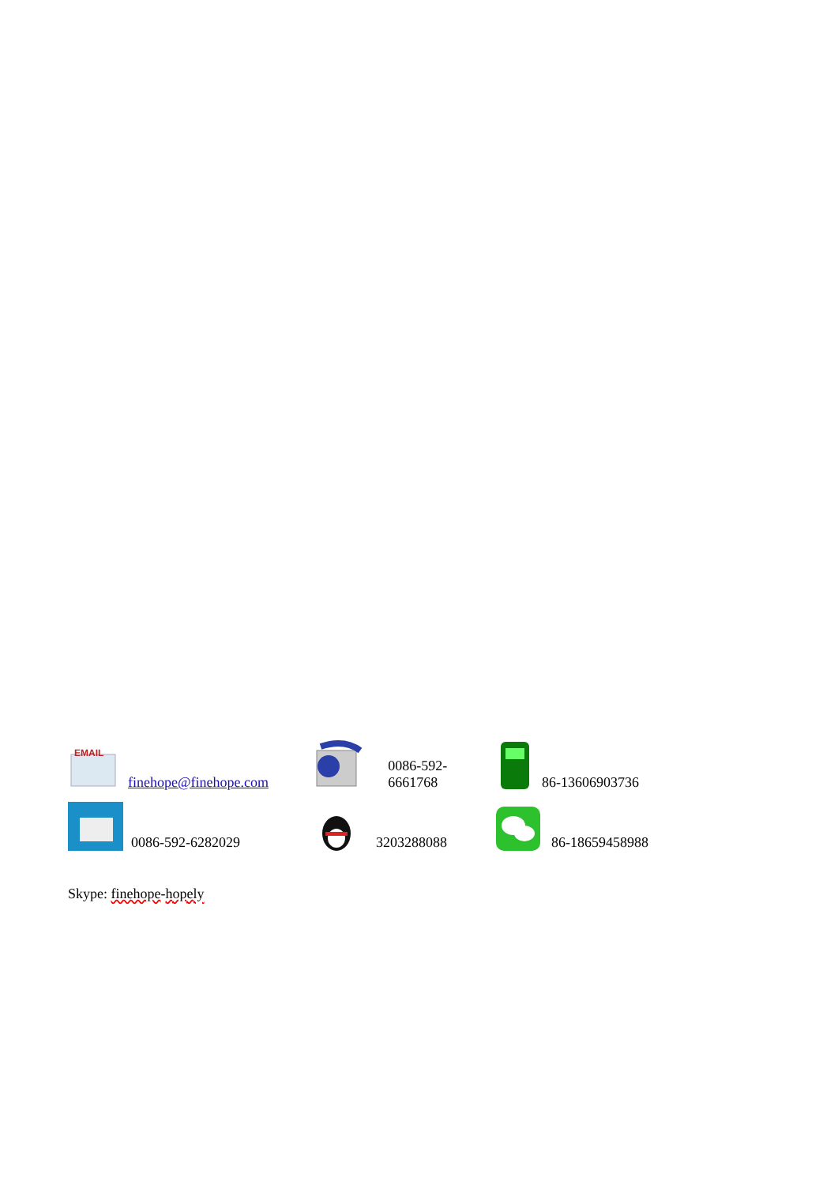EMAIL
finehope@finehope.com
0086-592-6661768
86-13606903736
0086-592-6282029
3203288088
86-18659458988
Skype: finehope-hopely